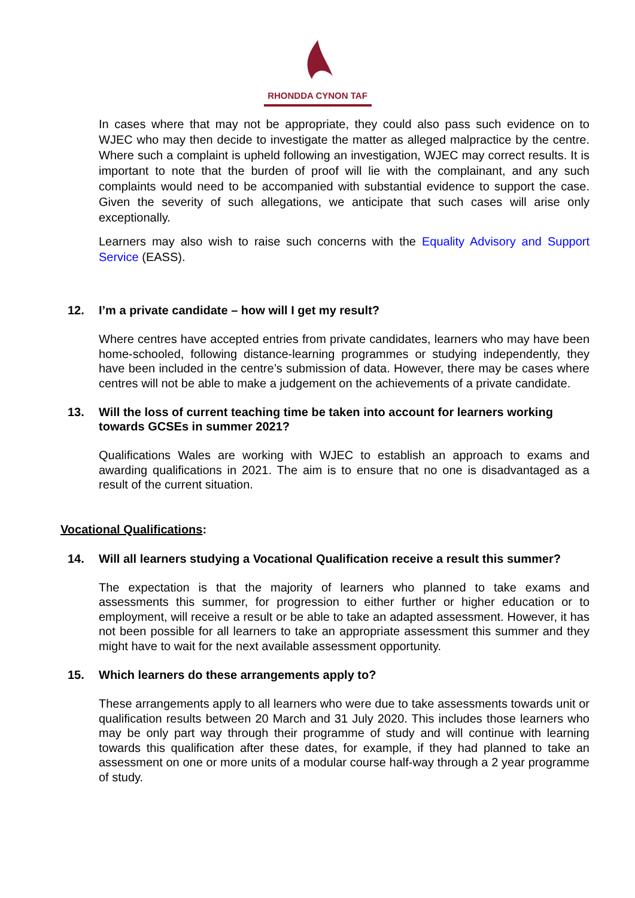RHONDDA CYNON TAF
In cases where that may not be appropriate, they could also pass such evidence on to WJEC who may then decide to investigate the matter as alleged malpractice by the centre. Where such a complaint is upheld following an investigation, WJEC may correct results. It is important to note that the burden of proof will lie with the complainant, and any such complaints would need to be accompanied with substantial evidence to support the case. Given the severity of such allegations, we anticipate that such cases will arise only exceptionally.
Learners may also wish to raise such concerns with the Equality Advisory and Support Service (EASS).
12. I’m a private candidate – how will I get my result?
Where centres have accepted entries from private candidates, learners who may have been home-schooled, following distance-learning programmes or studying independently, they have been included in the centre’s submission of data. However, there may be cases where centres will not be able to make a judgement on the achievements of a private candidate.
13. Will the loss of current teaching time be taken into account for learners working towards GCSEs in summer 2021?
Qualifications Wales are working with WJEC to establish an approach to exams and awarding qualifications in 2021. The aim is to ensure that no one is disadvantaged as a result of the current situation.
Vocational Qualifications:
14. Will all learners studying a Vocational Qualification receive a result this summer?
The expectation is that the majority of learners who planned to take exams and assessments this summer, for progression to either further or higher education or to employment, will receive a result or be able to take an adapted assessment. However, it has not been possible for all learners to take an appropriate assessment this summer and they might have to wait for the next available assessment opportunity.
15. Which learners do these arrangements apply to?
These arrangements apply to all learners who were due to take assessments towards unit or qualification results between 20 March and 31 July 2020. This includes those learners who may be only part way through their programme of study and will continue with learning towards this qualification after these dates, for example, if they had planned to take an assessment on one or more units of a modular course half-way through a 2 year programme of study.